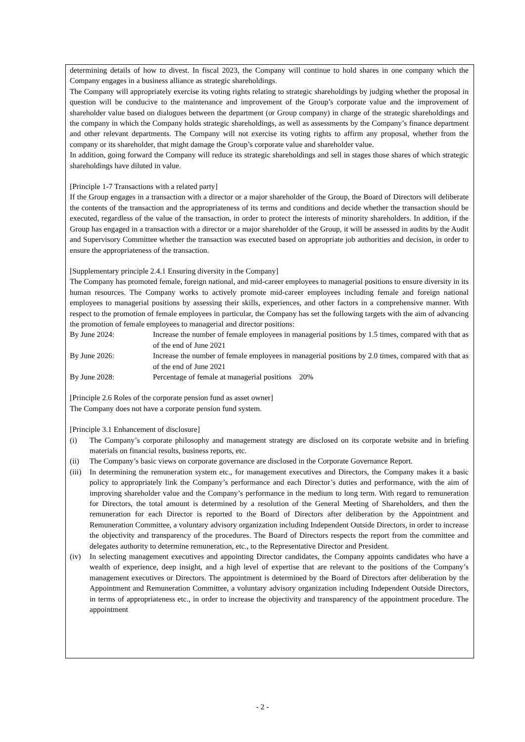determining details of how to divest. In fiscal 2023, the Company will continue to hold shares in one company which the Company engages in a business alliance as strategic shareholdings.
The Company will appropriately exercise its voting rights relating to strategic shareholdings by judging whether the proposal in question will be conducive to the maintenance and improvement of the Group’s corporate value and the improvement of shareholder value based on dialogues between the department (or Group company) in charge of the strategic shareholdings and the company in which the Company holds strategic shareholdings, as well as assessments by the Company’s finance department and other relevant departments. The Company will not exercise its voting rights to affirm any proposal, whether from the company or its shareholder, that might damage the Group’s corporate value and shareholder value.
In addition, going forward the Company will reduce its strategic shareholdings and sell in stages those shares of which strategic shareholdings have diluted in value.
[Principle 1-7 Transactions with a related party]
If the Group engages in a transaction with a director or a major shareholder of the Group, the Board of Directors will deliberate the contents of the transaction and the appropriateness of its terms and conditions and decide whether the transaction should be executed, regardless of the value of the transaction, in order to protect the interests of minority shareholders. In addition, if the Group has engaged in a transaction with a director or a major shareholder of the Group, it will be assessed in audits by the Audit and Supervisory Committee whether the transaction was executed based on appropriate job authorities and decision, in order to ensure the appropriateness of the transaction.
[Supplementary principle 2.4.1 Ensuring diversity in the Company]
The Company has promoted female, foreign national, and mid-career employees to managerial positions to ensure diversity in its human resources. The Company works to actively promote mid-career employees including female and foreign national employees to managerial positions by assessing their skills, experiences, and other factors in a comprehensive manner. With respect to the promotion of female employees in particular, the Company has set the following targets with the aim of advancing the promotion of female employees to managerial and director positions:
By June 2024: Increase the number of female employees in managerial positions by 1.5 times, compared with that as of the end of June 2021
By June 2026: Increase the number of female employees in managerial positions by 2.0 times, compared with that as of the end of June 2021
By June 2028: Percentage of female at managerial positions 20%
[Principle 2.6 Roles of the corporate pension fund as asset owner]
The Company does not have a corporate pension fund system.
[Principle 3.1 Enhancement of disclosure]
(i) The Company’s corporate philosophy and management strategy are disclosed on its corporate website and in briefing materials on financial results, business reports, etc.
(ii) The Company’s basic views on corporate governance are disclosed in the Corporate Governance Report.
(iii)
In determining the remuneration system etc., for management executives and Directors, the Company makes it a basic policy to appropriately link the Company’s performance and each Director’s duties and performance, with the aim of improving shareholder value and the Company’s performance in the medium to long term. With regard to remuneration for Directors, the total amount is determined by a resolution of the General Meeting of Shareholders, and then the remuneration for each Director is reported to the Board of Directors after deliberation by the Appointment and Remuneration Committee, a voluntary advisory organization including Independent Outside Directors, in order to increase the objectivity and transparency of the procedures. The Board of Directors respects the report from the committee and delegates authority to determine remuneration, etc., to the Representative Director and President.
(iv) In selecting management executives and appointing Director candidates, the Company appoints candidates who have a wealth of experience, deep insight, and a high level of expertise that are relevant to the positions of the Company’s management executives or Directors. The appointment is determined by the Board of Directors after deliberation by the Appointment and Remuneration Committee, a voluntary advisory organization including Independent Outside Directors, in terms of appropriateness etc., in order to increase the objectivity and transparency of the appointment procedure. The appointment
- 2 -